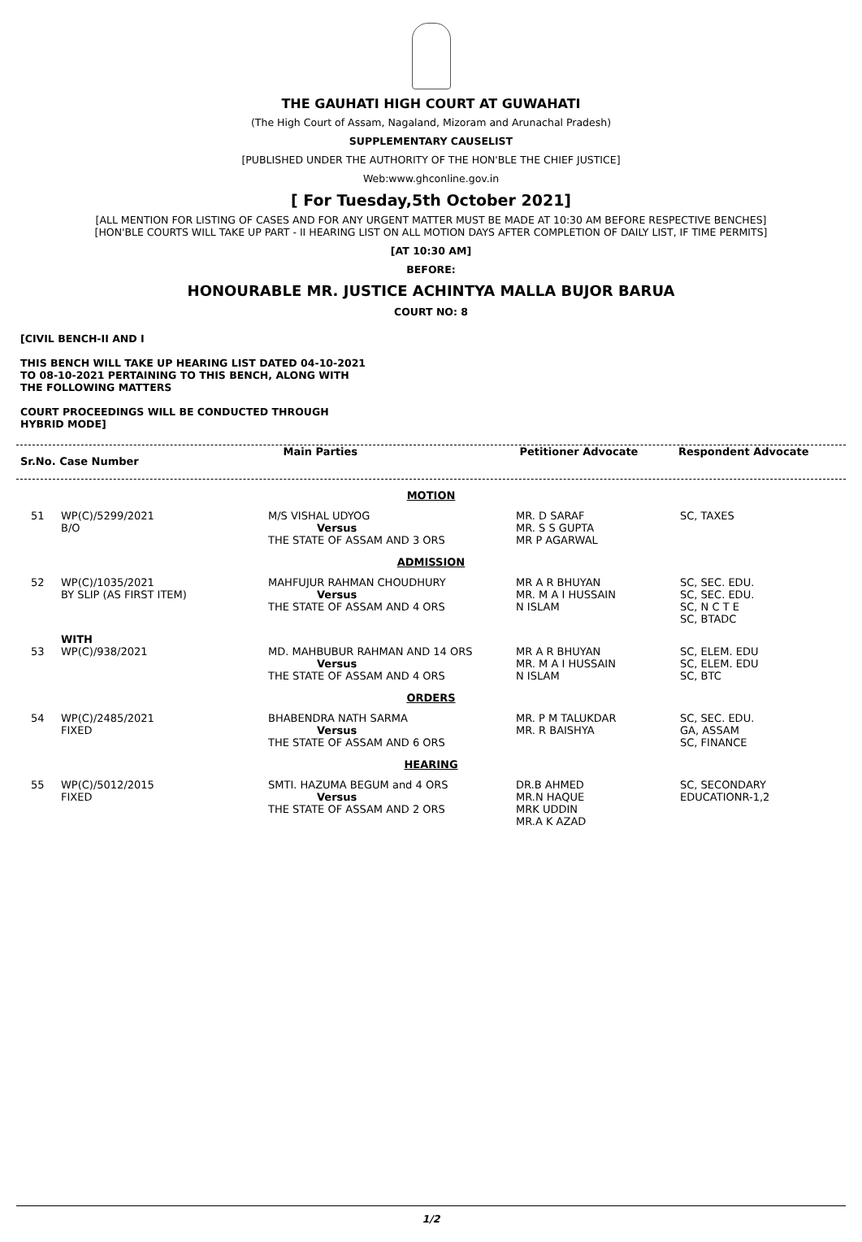THE GAUHATI HIGH COURT AT GUWAHATI
(The High Court of Assam, Nagaland, Mizoram and Arunachal Pradesh)
SUPPLEMENTARY CAUSELIST
[PUBLISHED UNDER THE AUTHORITY OF THE HON'BLE THE CHIEF JUSTICE]
Web:www.ghconline.gov.in
[ For Tuesday,5th October 2021]
[ALL MENTION FOR LISTING OF CASES AND FOR ANY URGENT MATTER MUST BE MADE AT 10:30 AM BEFORE RESPECTIVE BENCHES]
[HON'BLE COURTS WILL TAKE UP PART - II HEARING LIST ON ALL MOTION DAYS AFTER COMPLETION OF DAILY LIST, IF TIME PERMITS]
[AT 10:30 AM]
BEFORE:
HONOURABLE MR. JUSTICE ACHINTYA MALLA BUJOR BARUA
COURT NO: 8
[CIVIL BENCH-II AND I
THIS BENCH WILL TAKE UP HEARING LIST DATED 04-10-2021
TO 08-10-2021 PERTAINING TO THIS BENCH, ALONG WITH
THE FOLLOWING MATTERS
COURT PROCEEDINGS WILL BE CONDUCTED THROUGH
HYBRID MODE]
| Sr.No. Case Number | Main Parties | Petitioner Advocate | Respondent Advocate |
| --- | --- | --- | --- |
| MOTION | | | | |
| 51 | WP(C)/5299/2021 B/O | M/S VISHAL UDYOG Versus THE STATE OF ASSAM AND 3 ORS | MR. D SARAF MR. S S GUPTA MR P AGARWAL | SC, TAXES |
| ADMISSION | | | | |
| 52 | WP(C)/1035/2021 BY SLIP (AS FIRST ITEM) | MAHFUJUR RAHMAN CHOUDHURY Versus THE STATE OF ASSAM AND 4 ORS | MR A R BHUYAN MR. M A I HUSSAIN N ISLAM | SC, SEC. EDU. SC, SEC. EDU. SC, N C T E SC, BTADC |
| | WITH | | | |
| 53 | WP(C)/938/2021 | MD. MAHBUBUR RAHMAN AND 14 ORS Versus THE STATE OF ASSAM AND 4 ORS | MR A R BHUYAN MR. M A I HUSSAIN N ISLAM | SC, ELEM. EDU SC, ELEM. EDU SC, BTC |
| ORDERS | | | | |
| 54 | WP(C)/2485/2021 FIXED | BHABENDRA NATH SARMA Versus THE STATE OF ASSAM AND 6 ORS | MR. P M TALUKDAR MR. R BAISHYA | SC, SEC. EDU. GA, ASSAM SC, FINANCE |
| HEARING | | | | |
| 55 | WP(C)/5012/2015 FIXED | SMTI. HAZUMA BEGUM and 4 ORS Versus THE STATE OF ASSAM AND 2 ORS | DR.B AHMED MR.N HAQUE MRK UDDIN MR.A K AZAD | SC, SECONDARY EDUCATIONR-1,2 |
1/2